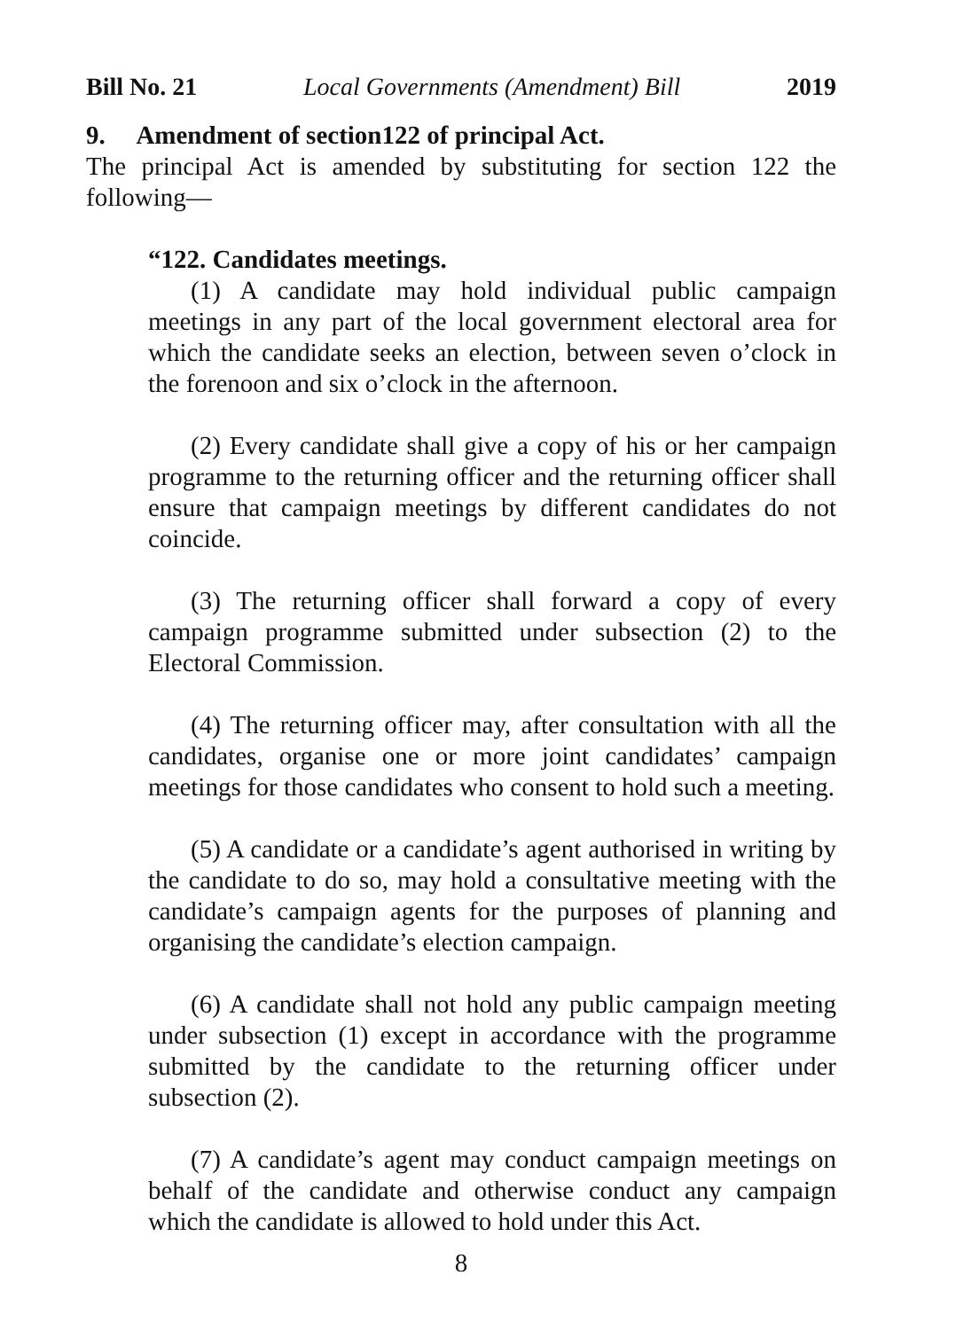Bill No. 21 Local Governments (Amendment) Bill 2019
9. Amendment of section122 of principal Act.
The principal Act is amended by substituting for section 122 the following—
“122. Candidates meetings.
(1) A candidate may hold individual public campaign meetings in any part of the local government electoral area for which the candidate seeks an election, between seven o’clock in the forenoon and six o’clock in the afternoon.
(2) Every candidate shall give a copy of his or her campaign programme to the returning officer and the returning officer shall ensure that campaign meetings by different candidates do not coincide.
(3) The returning officer shall forward a copy of every campaign programme submitted under subsection (2) to the Electoral Commission.
(4) The returning officer may, after consultation with all the candidates, organise one or more joint candidates’ campaign meetings for those candidates who consent to hold such a meeting.
(5) A candidate or a candidate’s agent authorised in writing by the candidate to do so, may hold a consultative meeting with the candidate’s campaign agents for the purposes of planning and organising the candidate’s election campaign.
(6) A candidate shall not hold any public campaign meeting under subsection (1) except in accordance with the programme submitted by the candidate to the returning officer under subsection (2).
(7) A candidate’s agent may conduct campaign meetings on behalf of the candidate and otherwise conduct any campaign which the candidate is allowed to hold under this Act.
8